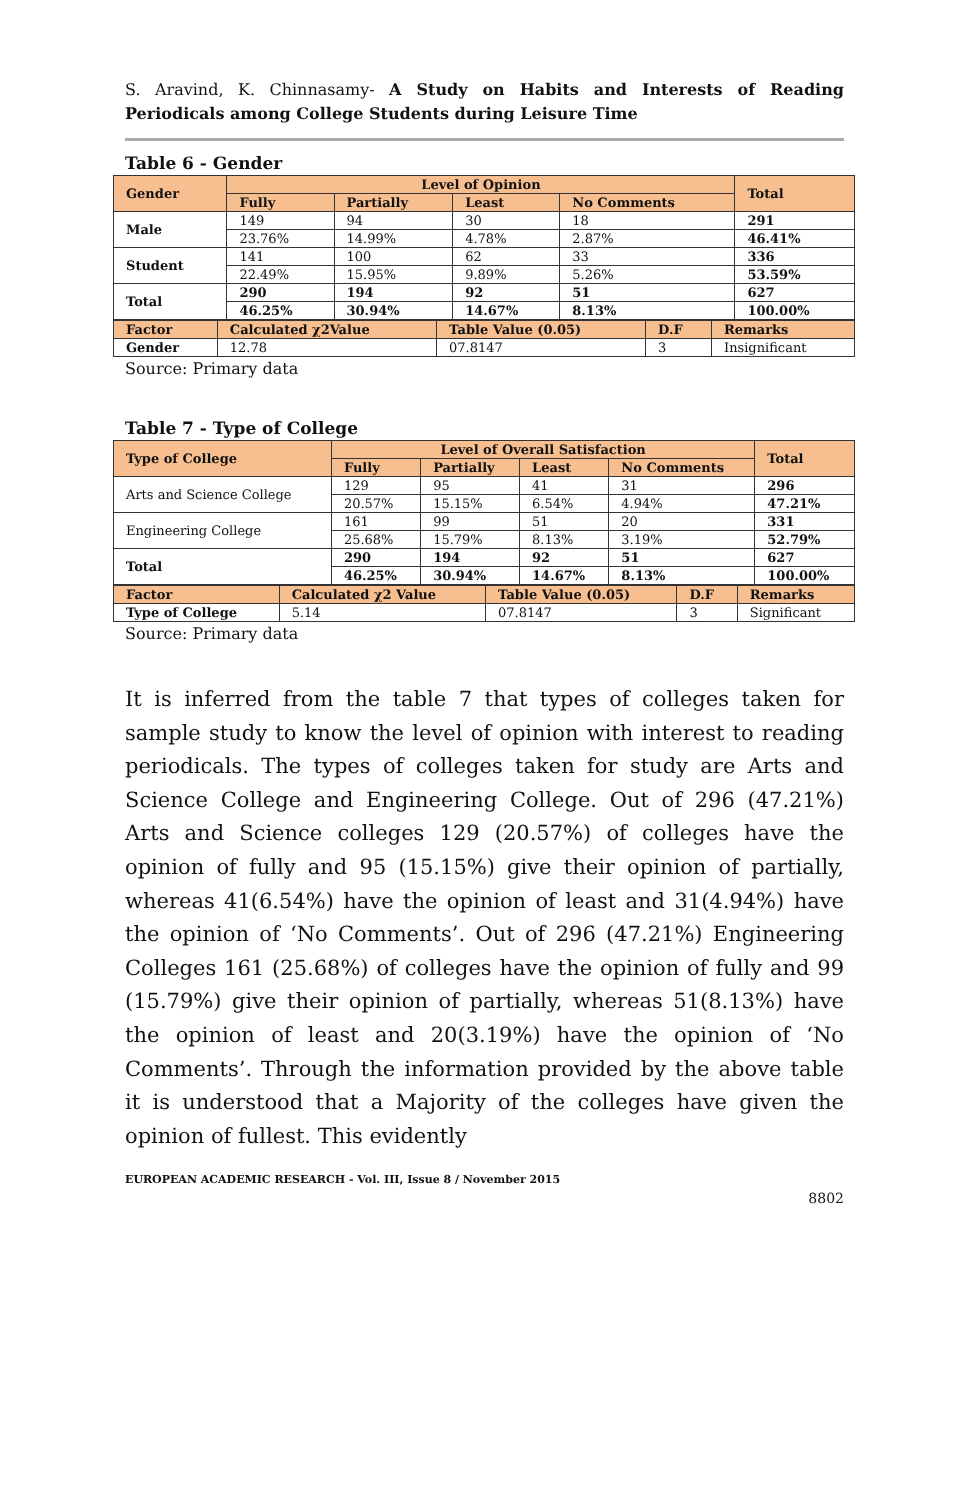S. Aravind, K. Chinnasamy- A Study on Habits and Interests of Reading Periodicals among College Students during Leisure Time
Table 6 - Gender
| Gender | Level of Opinion | | | | Total |
| --- | --- | --- | --- | --- | --- |
| | Fully | Partially | Least | No Comments | |
| Male | 149 | 94 | 30 | 18 | 291 |
| | 23.76% | 14.99% | 4.78% | 2.87% | 46.41% |
| Student | 141 | 100 | 62 | 33 | 336 |
| | 22.49% | 15.95% | 9.89% | 5.26% | 53.59% |
| Total | 290 | 194 | 92 | 51 | 627 |
| | 46.25% | 30.94% | 14.67% | 8.13% | 100.00% |
| Factor | Calculated χ2Value | Table Value (0.05) | D.F | Remarks |
| --- | --- | --- | --- | --- |
| Gender | 12.78 | 07.8147 | 3 | Insignificant |
Source: Primary data
Table 7 - Type of College
| Type of College | Level of Overall Satisfaction | | | | Total |
| --- | --- | --- | --- | --- | --- |
| | Fully | Partially | Least | No Comments | |
| Arts and Science College | 129 | 95 | 41 | 31 | 296 |
| | 20.57% | 15.15% | 6.54% | 4.94% | 47.21% |
| Engineering College | 161 | 99 | 51 | 20 | 331 |
| | 25.68% | 15.79% | 8.13% | 3.19% | 52.79% |
| Total | 290 | 194 | 92 | 51 | 627 |
| | 46.25% | 30.94% | 14.67% | 8.13% | 100.00% |
| Factor | Calculated χ2 Value | Table Value (0.05) | D.F | Remarks |
| --- | --- | --- | --- | --- |
| Type of College | 5.14 | 07.8147 | 3 | Significant |
Source: Primary data
It is inferred from the table 7 that types of colleges taken for sample study to know the level of opinion with interest to reading periodicals. The types of colleges taken for study are Arts and Science College and Engineering College. Out of 296 (47.21%) Arts and Science colleges 129 (20.57%) of colleges have the opinion of fully and 95 (15.15%) give their opinion of partially, whereas 41(6.54%) have the opinion of least and 31(4.94%) have the opinion of ‘No Comments’. Out of 296 (47.21%) Engineering Colleges 161 (25.68%) of colleges have the opinion of fully and 99 (15.79%) give their opinion of partially, whereas 51(8.13%) have the opinion of least and 20(3.19%) have the opinion of ‘No Comments’. Through the information provided by the above table it is understood that a Majority of the colleges have given the opinion of fullest. This evidently
EUROPEAN ACADEMIC RESEARCH - Vol. III, Issue 8 / November 2015
8802